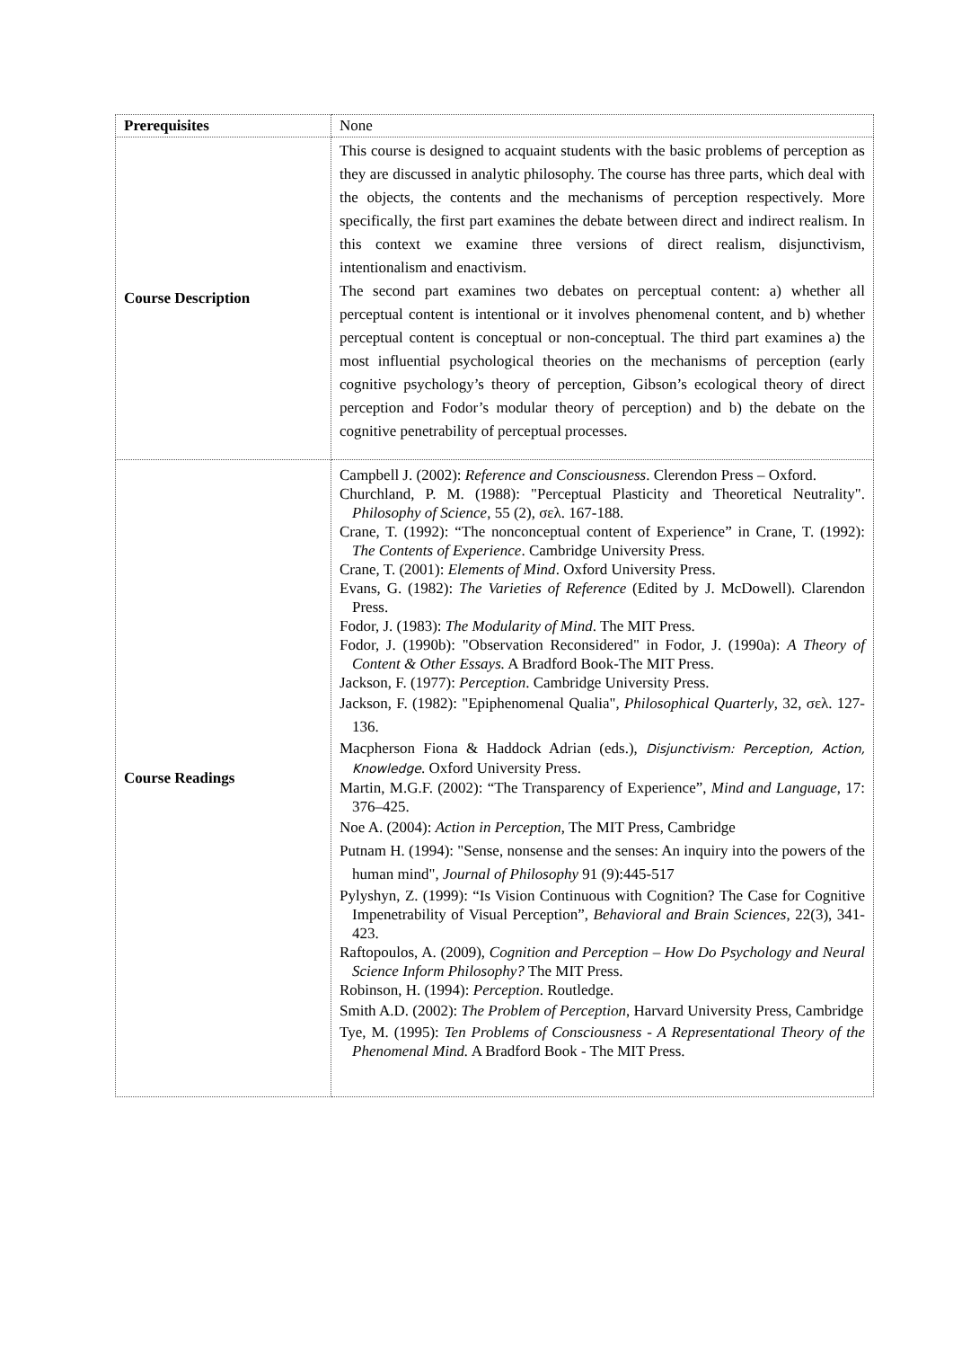| Prerequisites | None |
| Course Description | This course is designed to acquaint students with the basic problems of perception as they are discussed in analytic philosophy. The course has three parts, which deal with the objects, the contents and the mechanisms of perception respectively. More specifically, the first part examines the debate between direct and indirect realism. In this context we examine three versions of direct realism, disjunctivism, intentionalism and enactivism. The second part examines two debates on perceptual content: a) whether all perceptual content is intentional or it involves phenomenal content, and b) whether perceptual content is conceptual or non-conceptual. The third part examines a) the most influential psychological theories on the mechanisms of perception (early cognitive psychology’s theory of perception, Gibson’s ecological theory of direct perception and Fodor’s modular theory of perception) and b) the debate on the cognitive penetrability of perceptual processes. |
| Course Readings | Campbell J. (2002): Reference and Consciousness . Clerendon Press – Oxford. Churchland, P. M. (1988): "Perceptual Plasticity and Theoretical Neutrality". Philosophy of Science , 55 (2), σελ. 167-188. Crane, T. (1992): “The nonconceptual content of Experience” in Crane, T. (1992): The Contents of Experience . Cambridge University Press. Crane, T. (2001): Elements of Mind . Oxford University Press. Evans, G. (1982): The Varieties of Reference (Edited by J. McDowell). Clarendon Press. Fodor, J. (1983): The Modularity of Mind . The MIT Press. Fodor, J. (1990b): "Observation Reconsidered" in Fodor, J. (1990a): A Theory of Content & Other Essays. A Bradford Book-The MIT Press. Jackson, F. (1977): Perception . Cambridge University Press. Jackson, F. (1982): "Epiphenomenal Qualia", Philosophical Quarterly , 32, σελ. 127-136. Macpherson Fiona & Haddock Adrian (eds.), Disjunctivism: Perception, Action, Knowledge . Oxford University Press. Martin, M.G.F. (2002): “The Transparency of Experience”, Mind and Language , 17: 376–425. Noe A. (2004): Action in Perception , The MIT Press, Cambridge Putnam H. (1994): "Sense, nonsense and the senses: An inquiry into the powers of the human mind", Journal of Philosophy 91 (9):445-517 Pylyshyn, Z. (1999): “Is Vision Continuous with Cognition? The Case for Cognitive Impenetrability of Visual Perception”, Behavioral and Brain Sciences , 22(3), 341-423. Raftopoulos, A. (2009), Cognition and Perception – How Do Psychology and Neural Science Inform Philosophy? The MIT Press. Robinson, H. (1994): Perception . Routledge. Smith A.D. (2002): The Problem of Perception , Harvard University Press, Cambridge Tye, M. (1995): Ten Problems of Consciousness - A Representational Theory of the Phenomenal Mind. A Bradford Book - The MIT Press. |